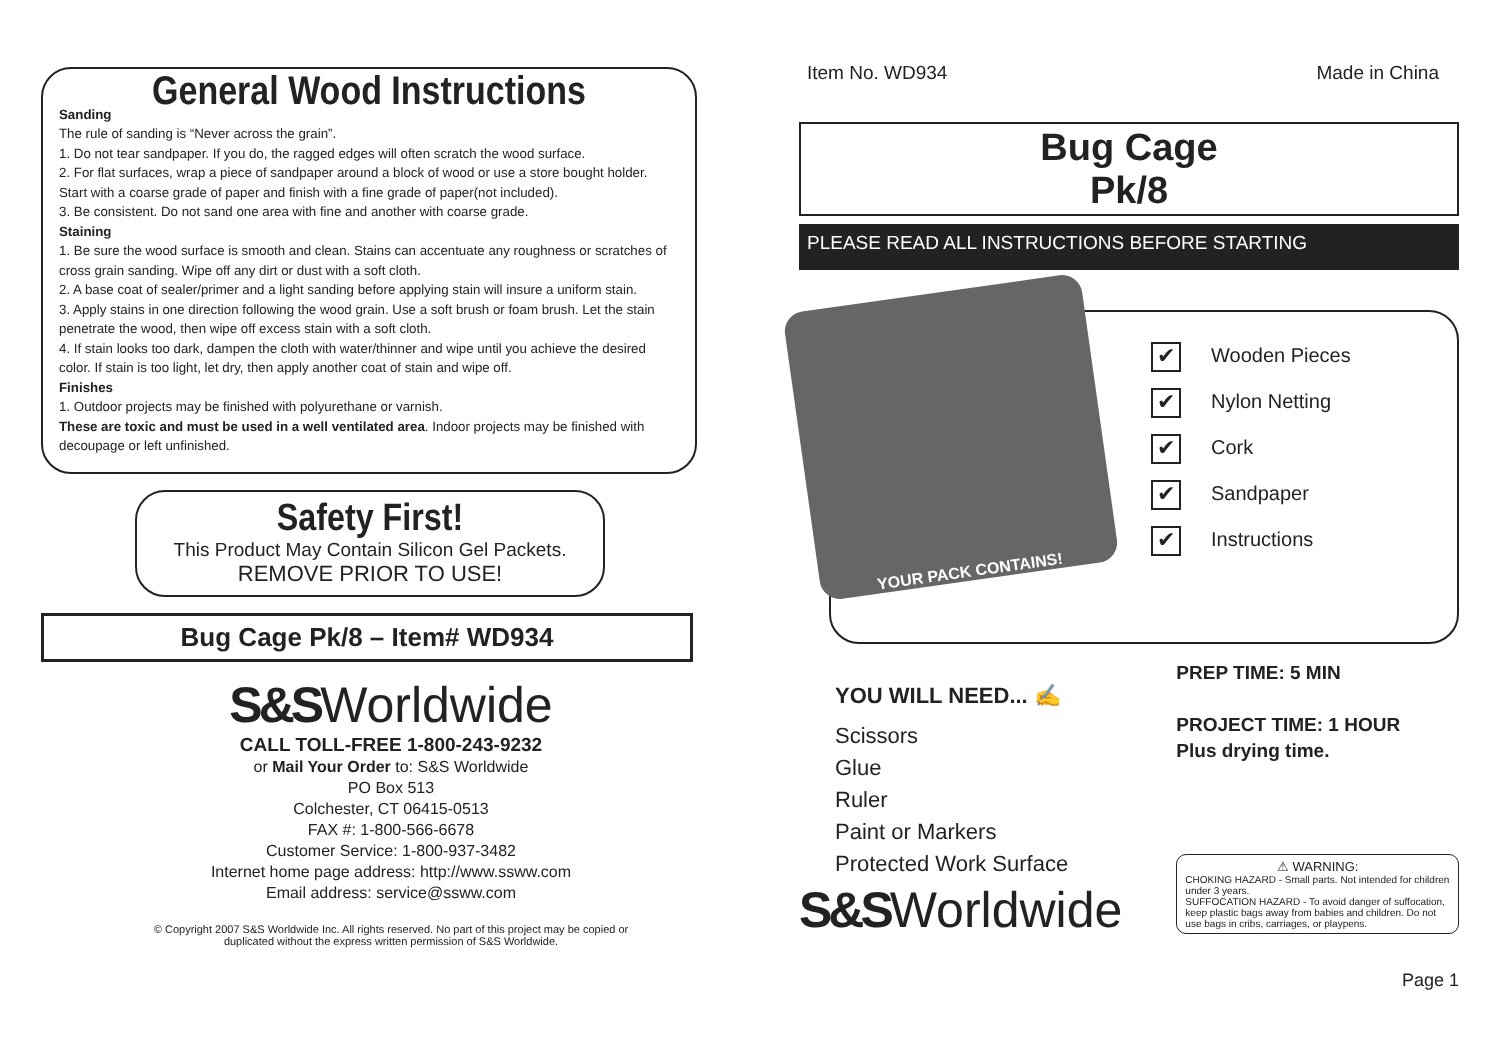General Wood Instructions
Sanding
The rule of sanding is “Never across the grain”.
1. Do not tear sandpaper. If you do, the ragged edges will often scratch the wood surface.
2. For flat surfaces, wrap a piece of sandpaper around a block of wood or use a store bought holder. Start with a coarse grade of paper and finish with a fine grade of paper(not included).
3. Be consistent. Do not sand one area with fine and another with coarse grade.
Staining
1. Be sure the wood surface is smooth and clean. Stains can accentuate any roughness or scratches of cross grain sanding. Wipe off any dirt or dust with a soft cloth.
2. A base coat of sealer/primer and a light sanding before applying stain will insure a uniform stain.
3. Apply stains in one direction following the wood grain. Use a soft brush or foam brush. Let the stain penetrate the wood, then wipe off excess stain with a soft cloth.
4. If stain looks too dark, dampen the cloth with water/thinner and wipe until you achieve the desired color. If stain is too light, let dry, then apply another coat of stain and wipe off.
Finishes
1. Outdoor projects may be finished with polyurethane or varnish.
These are toxic and must be used in a well ventilated area. Indoor projects may be finished with decoupage or left unfinished.
Safety First!
This Product May Contain Silicon Gel Packets.
REMOVE PRIOR TO USE!
Bug Cage Pk/8 – Item# WD934
S&SWorldwide
CALL TOLL-FREE 1-800-243-9232
or Mail Your Order to: S&S Worldwide
PO Box 513
Colchester, CT 06415-0513
FAX #: 1-800-566-6678
Customer Service: 1-800-937-3482
Internet home page address: http://www.ssww.com
Email address: service@ssww.com
© Copyright 2007 S&S Worldwide Inc. All rights reserved. No part of this project may be copied or
duplicated without the express written permission of S&S Worldwide.
Item No. WD934 Made in China
Bug Cage
Pk/8
PLEASE READ ALL INSTRUCTIONS BEFORE STARTING
YOUR PACK CONTAINS!
✔ Wooden Pieces
✔ Nylon Netting
✔ Cork
✔ Sandpaper
✔ Instructions
YOU WILL NEED... ✍
Scissors
Glue
Ruler
Paint or Markers
Protected Work Surface
S&SWorldwide
PREP TIME: 5 MIN
PROJECT TIME: 1 HOUR
Plus drying time.
⚠ WARNING:
CHOKING HAZARD - Small parts. Not intended for children under 3 years.
SUFFOCATION HAZARD - To avoid danger of suffocation, keep plastic bags away from babies and children. Do not use bags in cribs, carriages, or playpens.
Page 1